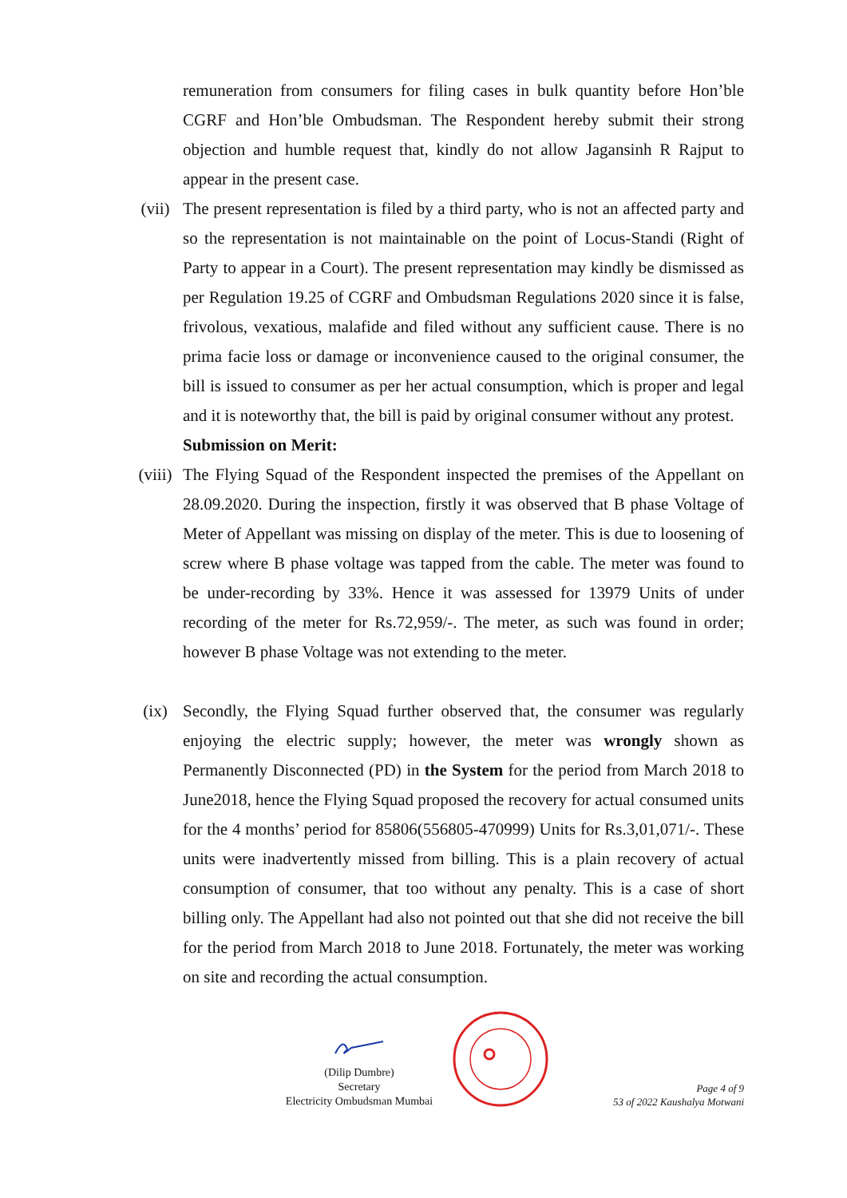remuneration from consumers for filing cases in bulk quantity before Hon’ble CGRF and Hon’ble Ombudsman. The Respondent hereby submit their strong objection and humble request that, kindly do not allow Jagansinh R Rajput to appear in the present case.
(vii) The present representation is filed by a third party, who is not an affected party and so the representation is not maintainable on the point of Locus-Standi (Right of Party to appear in a Court). The present representation may kindly be dismissed as per Regulation 19.25 of CGRF and Ombudsman Regulations 2020 since it is false, frivolous, vexatious, malafide and filed without any sufficient cause. There is no prima facie loss or damage or inconvenience caused to the original consumer, the bill is issued to consumer as per her actual consumption, which is proper and legal and it is noteworthy that, the bill is paid by original consumer without any protest.
Submission on Merit:
(viii)
The Flying Squad of the Respondent inspected the premises of the Appellant on 28.09.2020. During the inspection, firstly it was observed that B phase Voltage of Meter of Appellant was missing on display of the meter. This is due to loosening of screw where B phase voltage was tapped from the cable. The meter was found to be under-recording by 33%. Hence it was assessed for 13979 Units of under recording of the meter for Rs.72,959/-. The meter, as such was found in order; however B phase Voltage was not extending to the meter.
(ix) Secondly, the Flying Squad further observed that, the consumer was regularly enjoying the electric supply; however, the meter was wrongly shown as Permanently Disconnected (PD) in the System for the period from March 2018 to June2018, hence the Flying Squad proposed the recovery for actual consumed units for the 4 months’ period for 85806(556805-470999) Units for Rs.3,01,071/-. These units were inadvertently missed from billing. This is a plain recovery of actual consumption of consumer, that too without any penalty. This is a case of short billing only. The Appellant had also not pointed out that she did not receive the bill for the period from March 2018 to June 2018. Fortunately, the meter was working on site and recording the actual consumption.
(Dilip Dumbre)
Secretary
Electricity Ombudsman Mumbai
Page 4 of 9
53 of 2022 Kaushalya Motwani